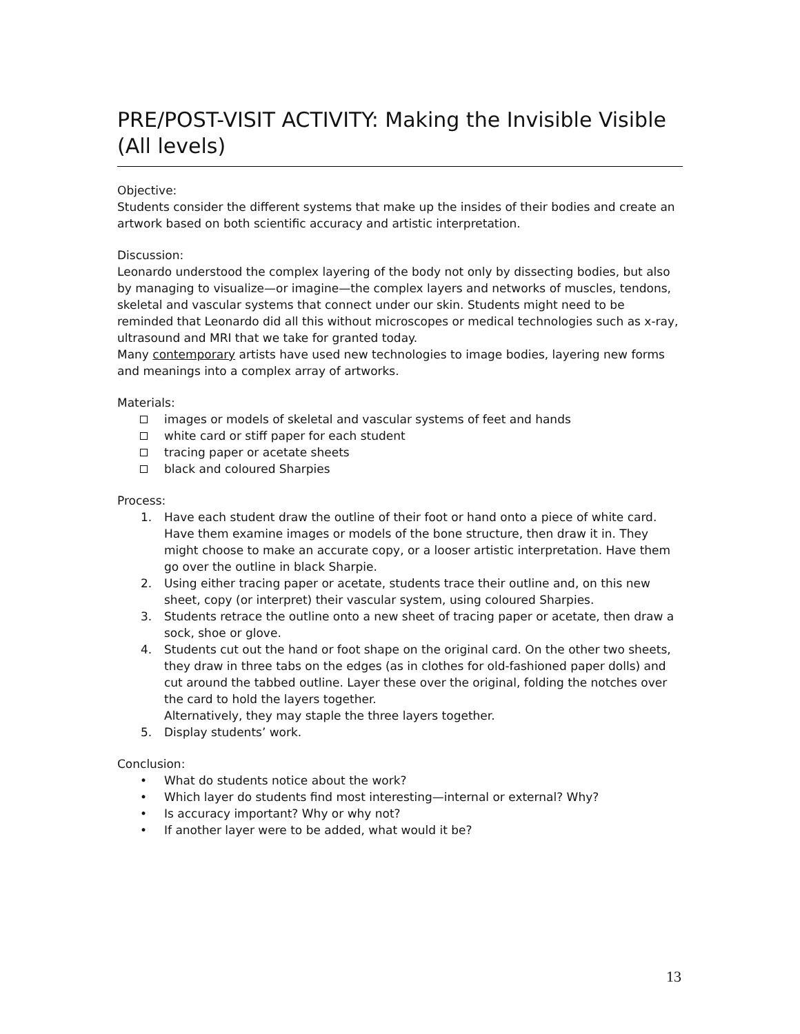PRE/POST-VISIT ACTIVITY: Making the Invisible Visible
(All levels)
Objective:
Students consider the different systems that make up the insides of their bodies and create an artwork based on both scientific accuracy and artistic interpretation.
Discussion:
Leonardo understood the complex layering of the body not only by dissecting bodies, but also by managing to visualize—or imagine—the complex layers and networks of muscles, tendons, skeletal and vascular systems that connect under our skin. Students might need to be reminded that Leonardo did all this without microscopes or medical technologies such as x-ray, ultrasound and MRI that we take for granted today.
Many contemporary artists have used new technologies to image bodies, layering new forms and meanings into a complex array of artworks.
Materials:
images or models of skeletal and vascular systems of feet and hands
white card or stiff paper for each student
tracing paper or acetate sheets
black and coloured Sharpies
Process:
1. Have each student draw the outline of their foot or hand onto a piece of white card. Have them examine images or models of the bone structure, then draw it in. They might choose to make an accurate copy, or a looser artistic interpretation. Have them go over the outline in black Sharpie.
2. Using either tracing paper or acetate, students trace their outline and, on this new sheet, copy (or interpret) their vascular system, using coloured Sharpies.
3. Students retrace the outline onto a new sheet of tracing paper or acetate, then draw a sock, shoe or glove.
4. Students cut out the hand or foot shape on the original card. On the other two sheets, they draw in three tabs on the edges (as in clothes for old-fashioned paper dolls) and cut around the tabbed outline. Layer these over the original, folding the notches over the card to hold the layers together.
Alternatively, they may staple the three layers together.
5. Display students’ work.
Conclusion:
• What do students notice about the work?
• Which layer do students find most interesting—internal or external? Why?
• Is accuracy important? Why or why not?
• If another layer were to be added, what would it be?
13